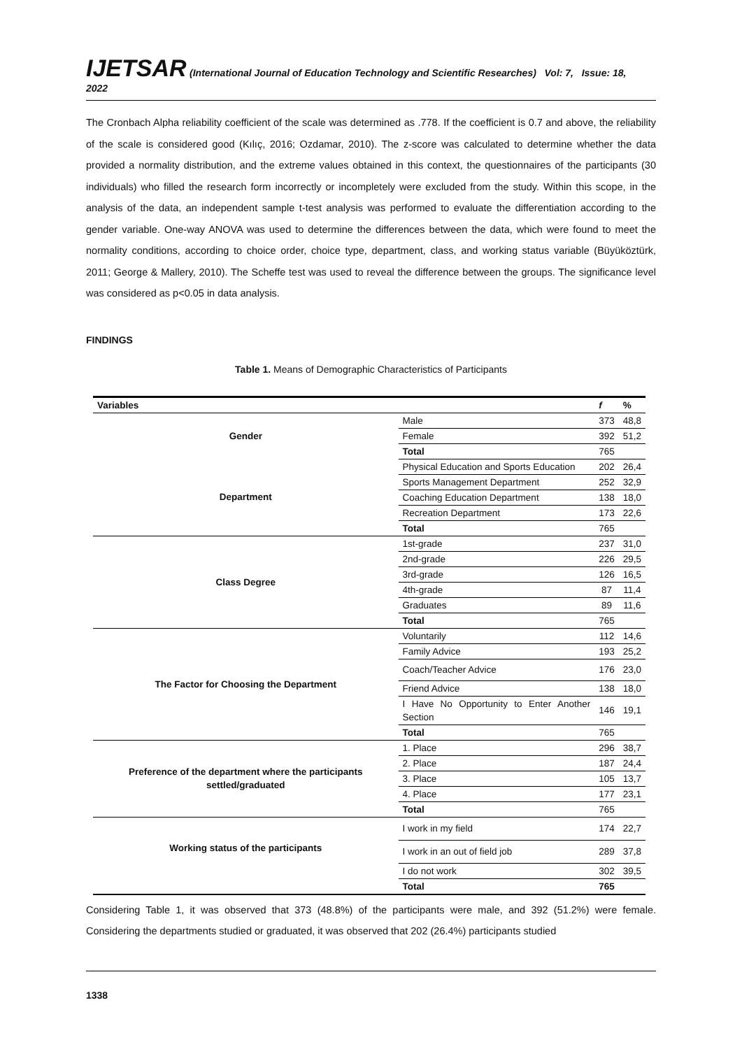IJETSAR (International Journal of Education Technology and Scientific Researches) Vol: 7, Issue: 18, 2022
The Cronbach Alpha reliability coefficient of the scale was determined as .778. If the coefficient is 0.7 and above, the reliability of the scale is considered good (Kılıç, 2016; Ozdamar, 2010). The z-score was calculated to determine whether the data provided a normality distribution, and the extreme values obtained in this context, the questionnaires of the participants (30 individuals) who filled the research form incorrectly or incompletely were excluded from the study. Within this scope, in the analysis of the data, an independent sample t-test analysis was performed to evaluate the differentiation according to the gender variable. One-way ANOVA was used to determine the differences between the data, which were found to meet the normality conditions, according to choice order, choice type, department, class, and working status variable (Büyüköztürk, 2011; George & Mallery, 2010). The Scheffe test was used to reveal the difference between the groups. The significance level was considered as p<0.05 in data analysis.
FINDINGS
Table 1. Means of Demographic Characteristics of Participants
| Variables | | f | % |
| --- | --- | --- | --- |
| Gender | Male | 373 | 48,8 |
| | Female | 392 | 51,2 |
| | Total | 765 | |
| Department | Physical Education and Sports Education | 202 | 26,4 |
| | Sports Management Department | 252 | 32,9 |
| | Coaching Education Department | 138 | 18,0 |
| | Recreation Department | 173 | 22,6 |
| | Total | 765 | |
| Class Degree | 1st-grade | 237 | 31,0 |
| | 2nd-grade | 226 | 29,5 |
| | 3rd-grade | 126 | 16,5 |
| | 4th-grade | 87 | 11,4 |
| | Graduates | 89 | 11,6 |
| | Total | 765 | |
| The Factor for Choosing the Department | Voluntarily | 112 | 14,6 |
| | Family Advice | 193 | 25,2 |
| | Coach/Teacher Advice | 176 | 23,0 |
| | Friend Advice | 138 | 18,0 |
| | I Have No Opportunity to Enter Another Section | 146 | 19,1 |
| | Total | 765 | |
| Preference of the department where the participants settled/graduated | 1. Place | 296 | 38,7 |
| | 2. Place | 187 | 24,4 |
| | 3. Place | 105 | 13,7 |
| | 4. Place | 177 | 23,1 |
| | Total | 765 | |
| Working status of the participants | I work in my field | 174 | 22,7 |
| | I work in an out of field job | 289 | 37,8 |
| | I do not work | 302 | 39,5 |
| | Total | 765 | |
Considering Table 1, it was observed that 373 (48.8%) of the participants were male, and 392 (51.2%) were female. Considering the departments studied or graduated, it was observed that 202 (26.4%) participants studied
1338